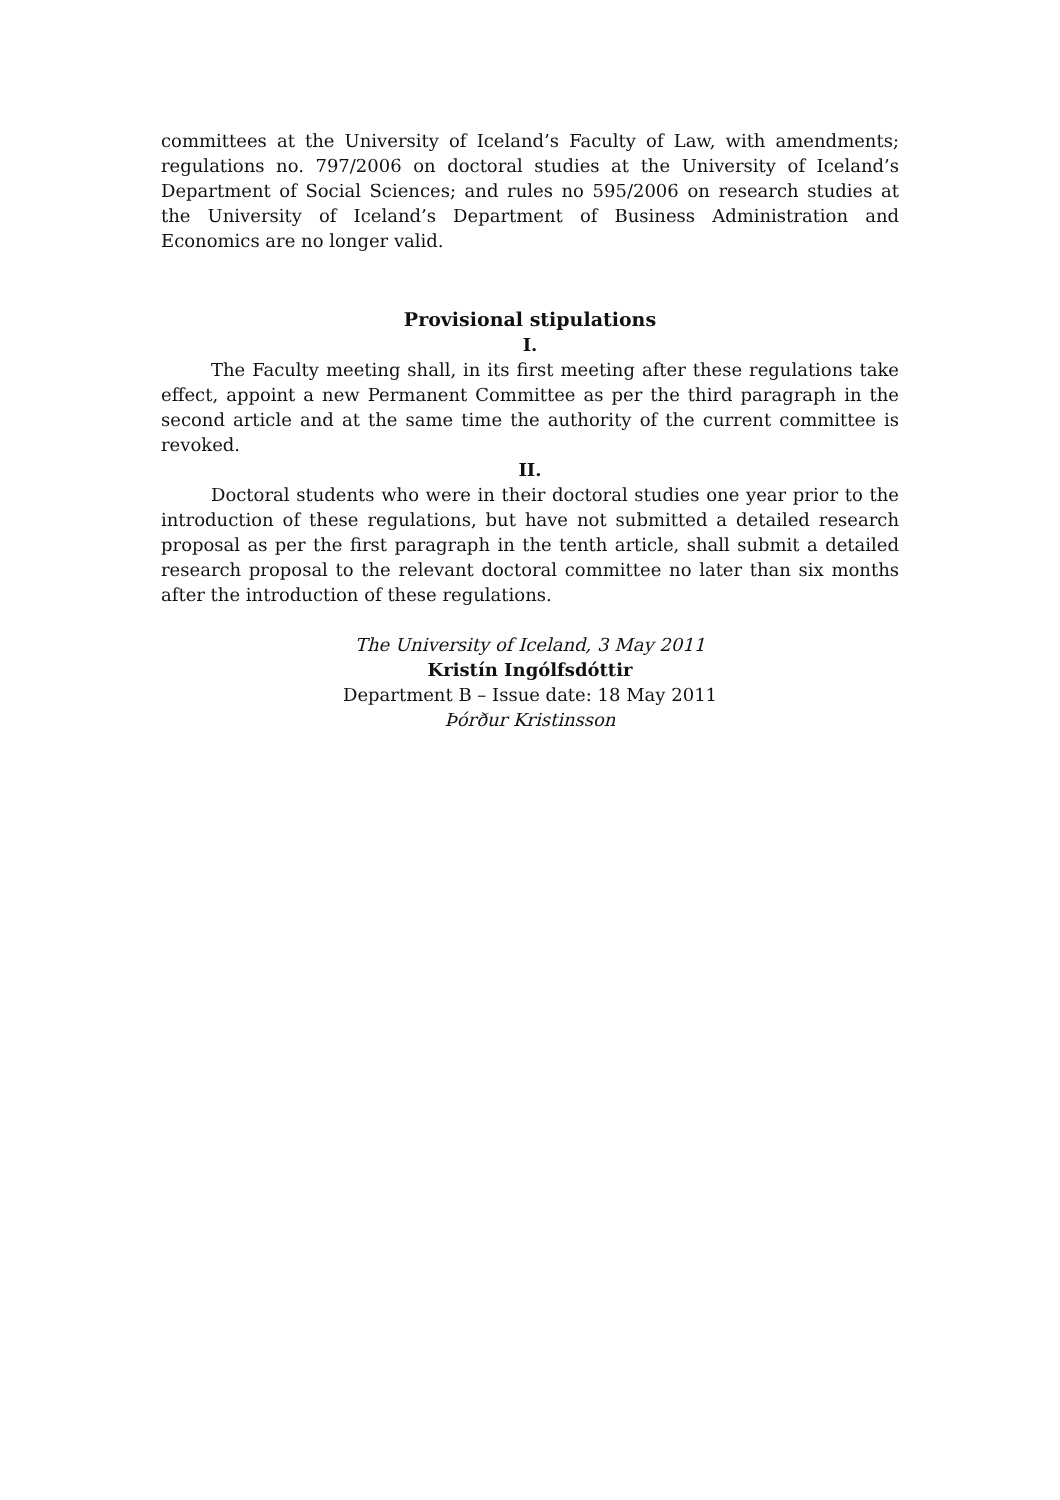committees at the University of Iceland’s Faculty of Law, with amendments; regulations no. 797/2006 on doctoral studies at the University of Iceland’s Department of Social Sciences; and rules no 595/2006 on research studies at the University of Iceland’s Department of Business Administration and Economics are no longer valid.
Provisional stipulations
I.
The Faculty meeting shall, in its first meeting after these regulations take effect, appoint a new Permanent Committee as per the third paragraph in the second article and at the same time the authority of the current committee is revoked.
II.
Doctoral students who were in their doctoral studies one year prior to the introduction of these regulations, but have not submitted a detailed research proposal as per the first paragraph in the tenth article, shall submit a detailed research proposal to the relevant doctoral committee no later than six months after the introduction of these regulations.
The University of Iceland, 3 May 2011
Kristín Ingólfsdóttir
Department B – Issue date: 18 May 2011
Þórður Kristinsson